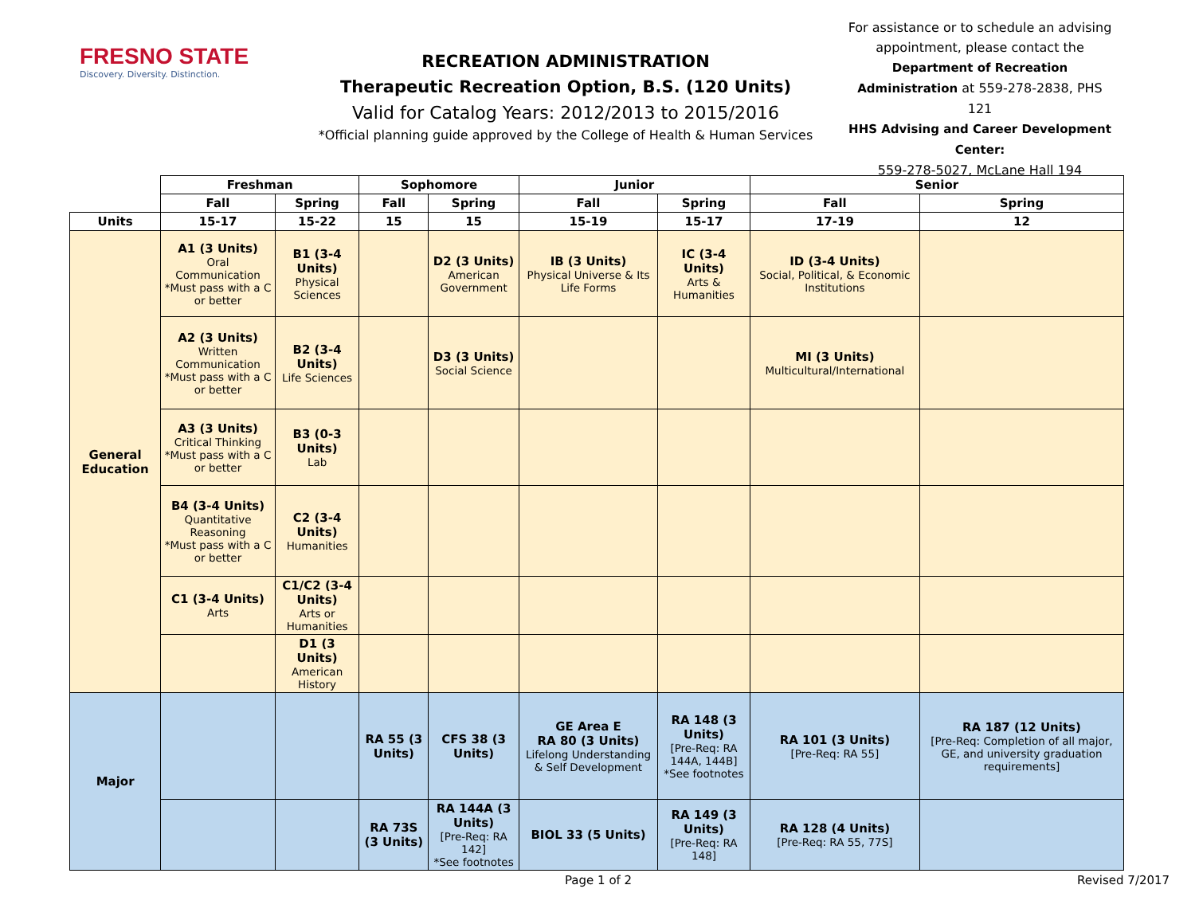FRESNO STATE
Discovery. Diversity. Distinction.
RECREATION ADMINISTRATION
Therapeutic Recreation Option, B.S. (120 Units)
Valid for Catalog Years: 2012/2013 to 2015/2016
*Official planning guide approved by the College of Health & Human Services
For assistance or to schedule an advising appointment, please contact the Department of Recreation Administration at 559-278-2838, PHS 121
HHS Advising and Career Development Center:
559-278-5027, McLane Hall 194
| | Freshman | | Sophomore | | Junior | | Senior | |
| | Fall | Spring | Fall | Spring | Fall | Spring | Fall | Spring |
| Units | 15-17 | 15-22 | 15 | 15 | 15-19 | 15-17 | 17-19 | 12 |
| General Education | A1 (3 Units) Oral Communication *Must pass with a C or better | B1 (3-4 Units) Physical Sciences | | D2 (3 Units) American Government | IB (3 Units) Physical Universe & Its Life Forms | IC (3-4 Units) Arts & Humanities | ID (3-4 Units) Social, Political, & Economic Institutions | |
| | A2 (3 Units) Written Communication *Must pass with a C or better | B2 (3-4 Units) Life Sciences | | D3 (3 Units) Social Science | | | MI (3 Units) Multicultural/International | |
| | A3 (3 Units) Critical Thinking *Must pass with a C or better | B3 (0-3 Units) Lab | | | | | | |
| | B4 (3-4 Units) Quantitative Reasoning *Must pass with a C or better | C2 (3-4 Units) Humanities | | | | | | |
| | C1 (3-4 Units) Arts | C1/C2 (3-4 Units) Arts or Humanities | | | | | | |
| | | D1 (3 Units) American History | | | | | | |
| Major | | | RA 55 (3 Units) | CFS 38 (3 Units) | GE Area E RA 80 (3 Units) Lifelong Understanding & Self Development | RA 148 (3 Units) [Pre-Req: RA 144A, 144B] *See footnotes | RA 101 (3 Units) [Pre-Req: RA 55] | RA 187 (12 Units) [Pre-Req: Completion of all major, GE, and university graduation requirements] |
| | | | RA 73S (3 Units) | RA 144A (3 Units) [Pre-Req: RA 142] *See footnotes | BIOL 33 (5 Units) | RA 149 (3 Units) [Pre-Req: RA 148] | RA 128 (4 Units) [Pre-Req: RA 55, 77S] | |
Page 1 of 2 Revised 7/2017